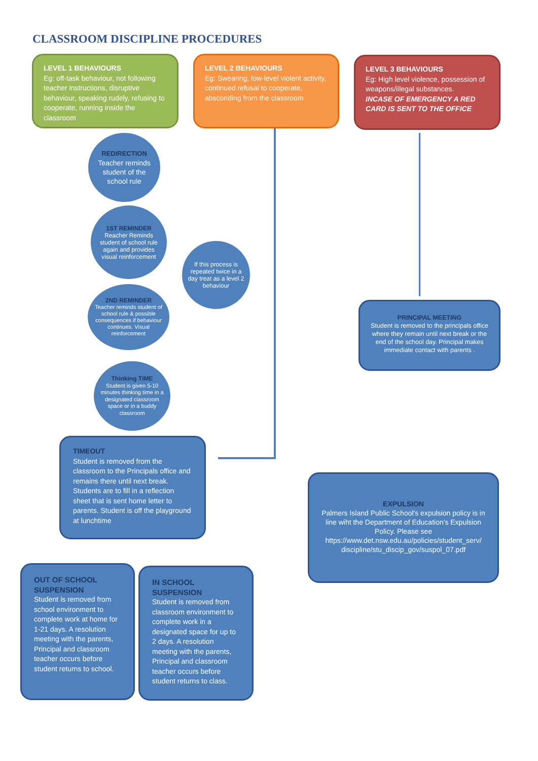CLASSROOM DISCIPLINE PROCEDURES
LEVEL 1 BEHAVIOURS
Eg: off-task behaviour, not following teacher instructions, disruptive behaviour, speaking rudely, refusing to cooperate, running inside the classroom
LEVEL 2 BEHAVIOURS
Eg: Swearing, low-level violent activity, continued refusal to cooperate, absconding from the classroom
LEVEL 3 BEHAVIOURS
Eg: High level violence, possession of weapons/illegal substances.
INCASE OF EMERGENCY A RED CARD IS SENT TO THE OFFICE
REDIRECTION
Teacher reminds student of the school rule
1ST REMINDER
Reacher Reminds student of school rule again and provides visual reinforcement
If this process is repeated twice in a day treat as a level 2 behaviour
2ND REMINDER
Teacher reminds student of school rule & possible consequences if behaviour continues. Visual reinforcement
Thinking TIME
Student is given 5-10 minutes thinking time in a designated classroom space or in a buddy classroom
PRINCIPAL MEETING
Student is removed to the principals office where they remain until next break or the end of the school day. Principal makes immediate contact with parents .
TIMEOUT
Student is removed from the classroom to the Principals office and remains there until next break. Students are to fill in a reflection sheet that is sent home letter to parents. Student is off the playground at lunchtime
EXPULSION
Palmers Island Public School's expulsion policy is in line wiht the Department of Education's Expulsion Policy. Please see https://www.det.nsw.edu.au/policies/student_serv/ discipline/stu_discip_gov/suspol_07.pdf
OUT OF SCHOOL SUSPENSION
Student is removed from school environment to complete work at home for 1-21 days. A resolution meeting with the parents, Principal and classroom teacher occurs before student returns to school.
IN SCHOOL SUSPENSION
Student is removed from classroom environment to complete work in a designated space for up to 2 days. A resolution meeting with the parents, Principal and classroom teacher occurs before student returns to class.